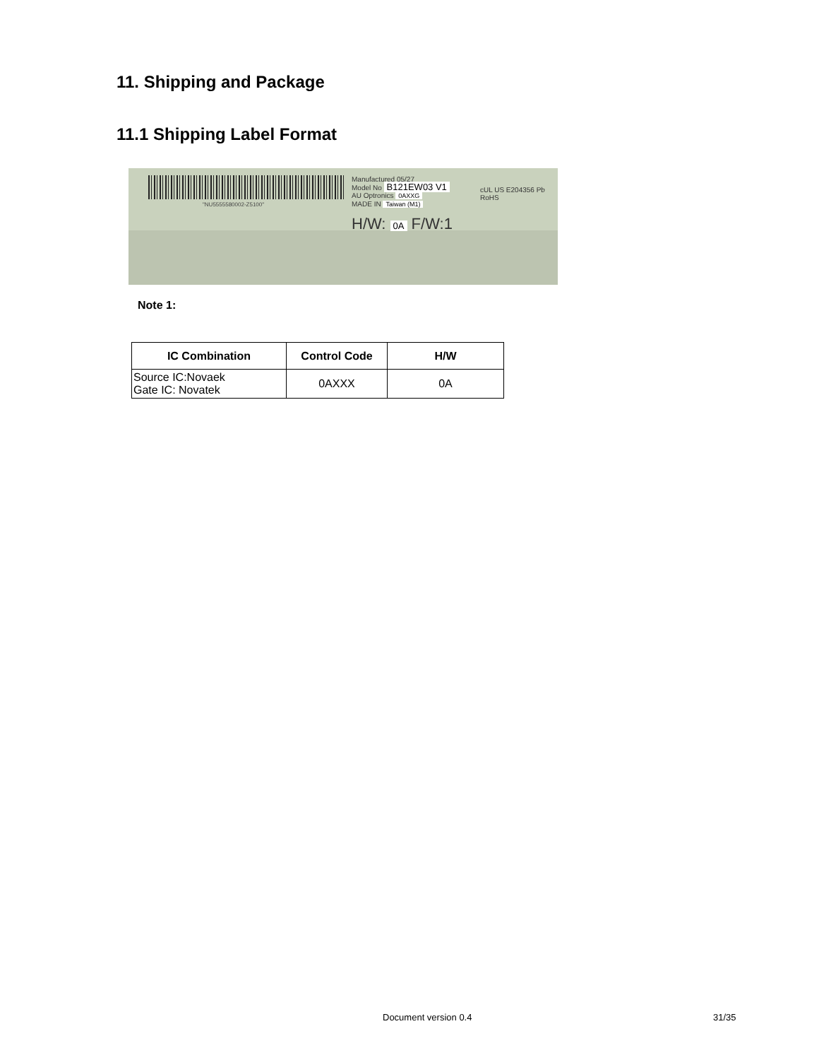11. Shipping and Package
11.1 Shipping Label Format
"NU5555580002-Z5100"
Manufactured 05/27
Model No B121EW03 V1
AU Optronics 0AXXG
MADE IN Taiwan (M1)
H/W: 0A F/W:1
cUL US E204356 Pb RoHS
Note 1:
| IC Combination | Control Code | H/W |
| --- | --- | --- |
| Source IC:Novaek Gate IC: Novatek | 0AXXX | 0A |
Document version 0.4 31/35